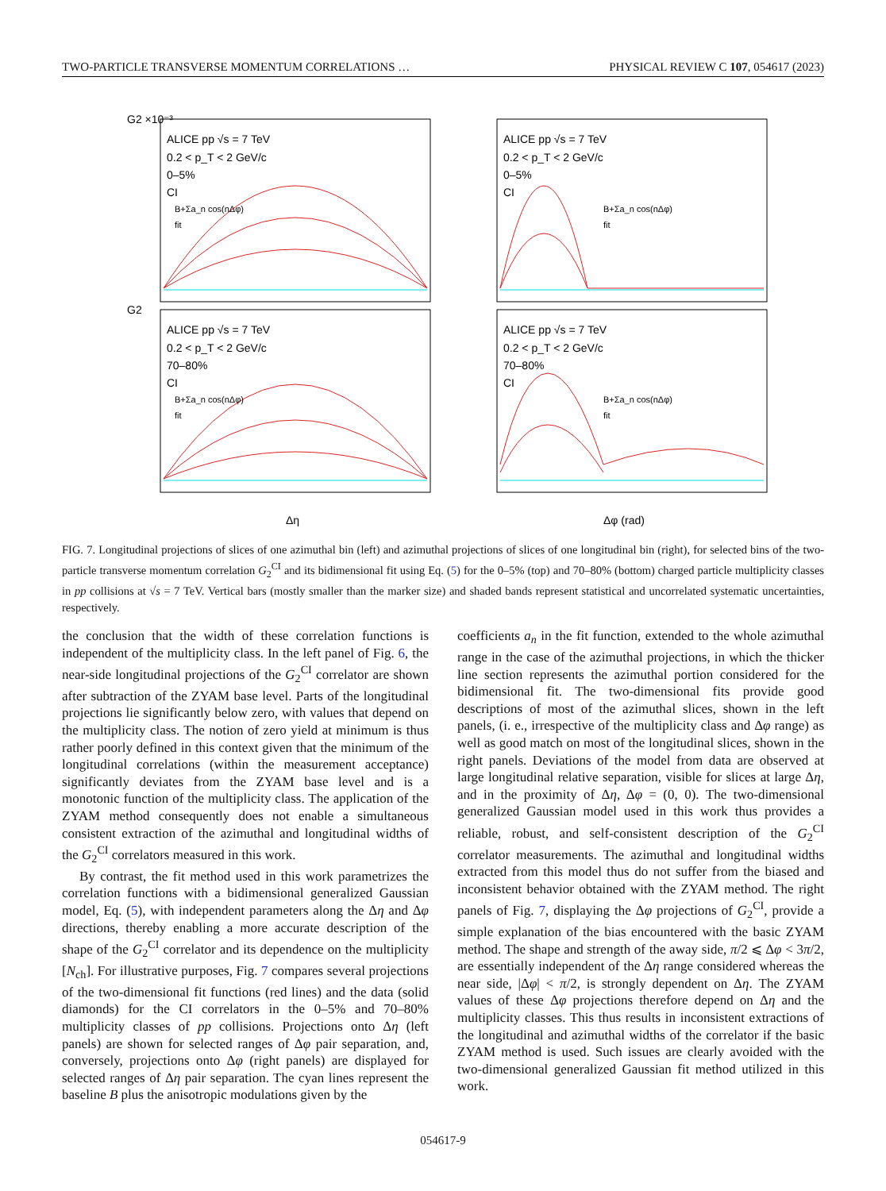TWO-PARTICLE TRANSVERSE MOMENTUM CORRELATIONS … PHYSICAL REVIEW C 107, 054617 (2023)
ALICE pp √s = 7 TeV
0.2 < p_T < 2 GeV/c
0–5%
CI
B+Σa_n cos(nΔφ)
fit
ALICE pp √s = 7 TeV
0.2 < p_T < 2 GeV/c
0–5%
CI
B+Σa_n cos(nΔφ)
fit
ALICE pp √s = 7 TeV
0.2 < p_T < 2 GeV/c
70–80%
CI
B+Σa_n cos(nΔφ)
fit
ALICE pp √s = 7 TeV
0.2 < p_T < 2 GeV/c
70–80%
CI
B+Σa_n cos(nΔφ)
fit
G2 ×10⁻³
G2
Δη
Δφ (rad)
FIG. 7. Longitudinal projections of slices of one azimuthal bin (left) and azimuthal projections of slices of one longitudinal bin (right), for selected bins of the two-particle transverse momentum correlation G<sub>2</sub><sup>CI</sup> and its bidimensional fit using Eq. (5) for the 0–5% (top) and 70–80% (bottom) charged particle multiplicity classes in pp collisions at √s = 7 TeV. Vertical bars (mostly smaller than the marker size) and shaded bands represent statistical and uncorrelated systematic uncertainties, respectively.
the conclusion that the width of these correlation functions is independent of the multiplicity class. In the left panel of Fig. 6, the near-side longitudinal projections of the G<sub>2</sub><sup>CI</sup> correlator are shown after subtraction of the ZYAM base level. Parts of the longitudinal projections lie significantly below zero, with values that depend on the multiplicity class. The notion of zero yield at minimum is thus rather poorly defined in this context given that the minimum of the longitudinal correlations (within the measurement acceptance) significantly deviates from the ZYAM base level and is a monotonic function of the multiplicity class. The application of the ZYAM method consequently does not enable a simultaneous consistent extraction of the azimuthal and longitudinal widths of the G<sub>2</sub><sup>CI</sup> correlators measured in this work.
By contrast, the fit method used in this work parametrizes the correlation functions with a bidimensional generalized Gaussian model, Eq. (5), with independent parameters along the Δη and Δφ directions, thereby enabling a more accurate description of the shape of the G<sub>2</sub><sup>CI</sup> correlator and its dependence on the multiplicity [N<sub>ch</sub>]. For illustrative purposes, Fig. 7 compares several projections of the two-dimensional fit functions (red lines) and the data (solid diamonds) for the CI correlators in the 0–5% and 70–80% multiplicity classes of pp collisions. Projections onto Δη (left panels) are shown for selected ranges of Δφ pair separation, and, conversely, projections onto Δφ (right panels) are displayed for selected ranges of Δη pair separation. The cyan lines represent the baseline B plus the anisotropic modulations given by the
coefficients a<sub>n</sub> in the fit function, extended to the whole azimuthal range in the case of the azimuthal projections, in which the thicker line section represents the azimuthal portion considered for the bidimensional fit. The two-dimensional fits provide good descriptions of most of the azimuthal slices, shown in the left panels, (i. e., irrespective of the multiplicity class and Δφ range) as well as good match on most of the longitudinal slices, shown in the right panels. Deviations of the model from data are observed at large longitudinal relative separation, visible for slices at large Δη, and in the proximity of Δη, Δφ = (0, 0). The two-dimensional generalized Gaussian model used in this work thus provides a reliable, robust, and self-consistent description of the G<sub>2</sub><sup>CI</sup> correlator measurements. The azimuthal and longitudinal widths extracted from this model thus do not suffer from the biased and inconsistent behavior obtained with the ZYAM method. The right panels of Fig. 7, displaying the Δφ projections of G<sub>2</sub><sup>CI</sup>, provide a simple explanation of the bias encountered with the basic ZYAM method. The shape and strength of the away side, π/2 ⩽ Δφ < 3π/2, are essentially independent of the Δη range considered whereas the near side, |Δφ| < π/2, is strongly dependent on Δη. The ZYAM values of these Δφ projections therefore depend on Δη and the multiplicity classes. This thus results in inconsistent extractions of the longitudinal and azimuthal widths of the correlator if the basic ZYAM method is used. Such issues are clearly avoided with the two-dimensional generalized Gaussian fit method utilized in this work.
054617-9